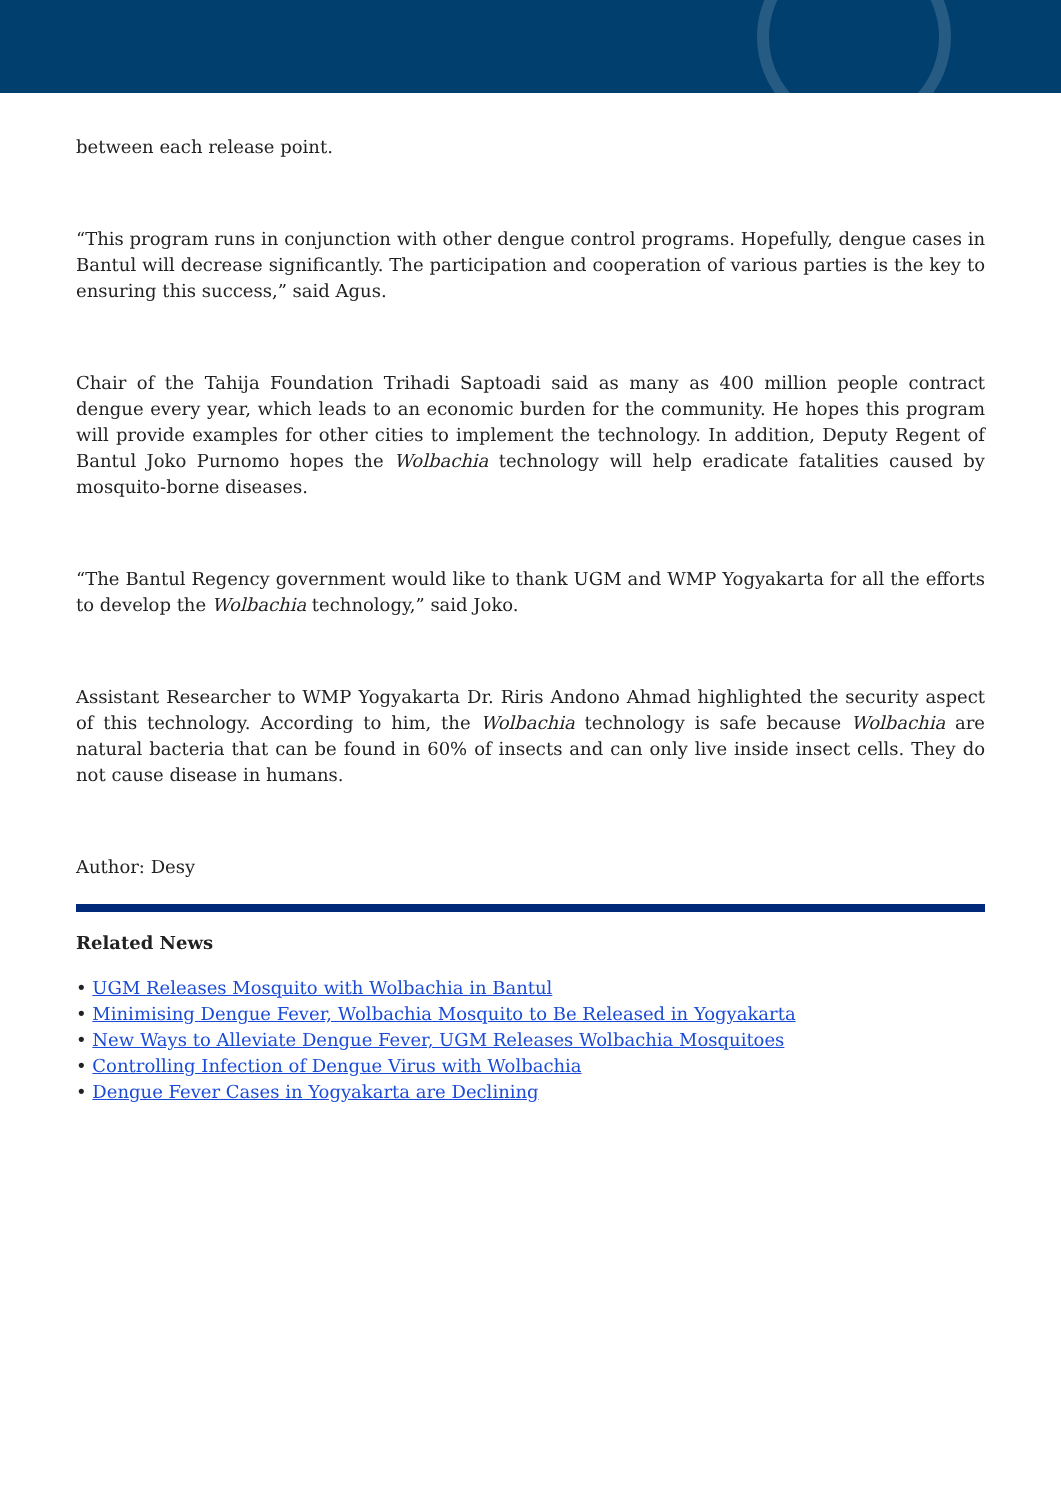between each release point.
“This program runs in conjunction with other dengue control programs. Hopefully, dengue cases in Bantul will decrease significantly. The participation and cooperation of various parties is the key to ensuring this success,” said Agus.
Chair of the Tahija Foundation Trihadi Saptoadi said as many as 400 million people contract dengue every year, which leads to an economic burden for the community. He hopes this program will provide examples for other cities to implement the technology. In addition, Deputy Regent of Bantul Joko Purnomo hopes the Wolbachia technology will help eradicate fatalities caused by mosquito-borne diseases.
“The Bantul Regency government would like to thank UGM and WMP Yogyakarta for all the efforts to develop the Wolbachia technology,” said Joko.
Assistant Researcher to WMP Yogyakarta Dr. Riris Andono Ahmad highlighted the security aspect of this technology. According to him, the Wolbachia technology is safe because Wolbachia are natural bacteria that can be found in 60% of insects and can only live inside insect cells. They do not cause disease in humans.
Author: Desy
Related News
• UGM Releases Mosquito with Wolbachia in Bantul
• Minimising Dengue Fever, Wolbachia Mosquito to Be Released in Yogyakarta
• New Ways to Alleviate Dengue Fever, UGM Releases Wolbachia Mosquitoes
• Controlling Infection of Dengue Virus with Wolbachia
• Dengue Fever Cases in Yogyakarta are Declining